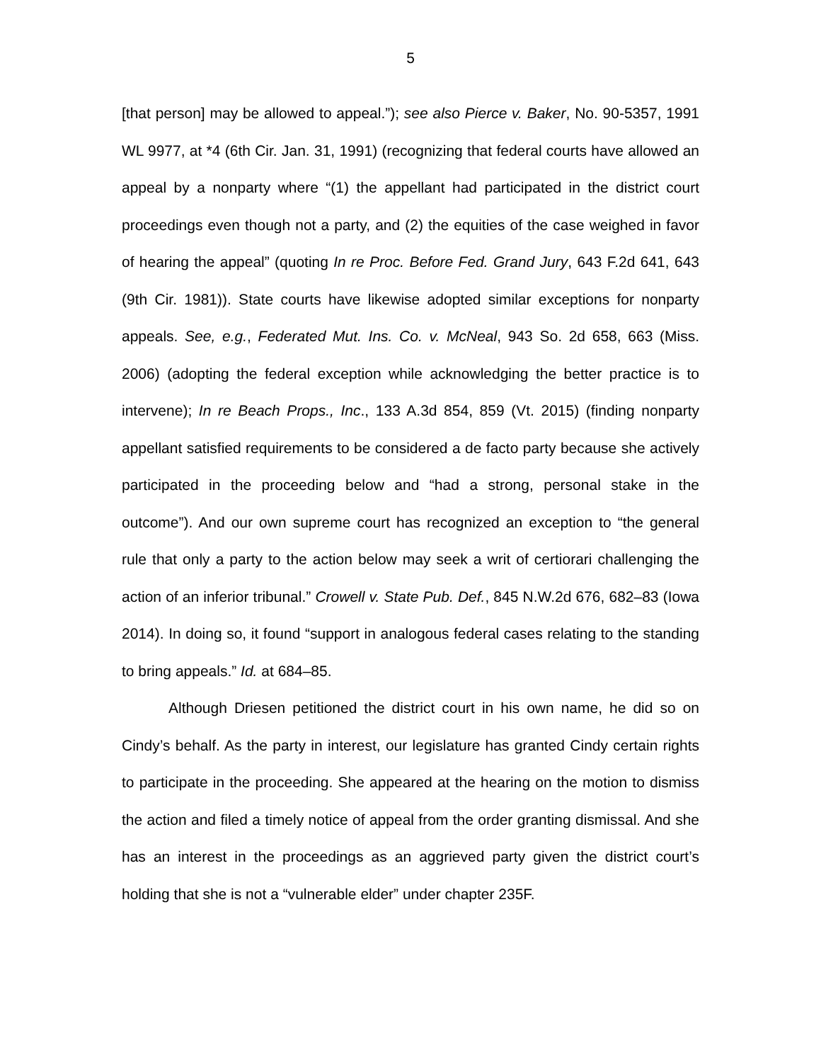5
[that person] may be allowed to appeal.”); see also Pierce v. Baker, No. 90-5357, 1991 WL 9977, at *4 (6th Cir. Jan. 31, 1991) (recognizing that federal courts have allowed an appeal by a nonparty where “(1) the appellant had participated in the district court proceedings even though not a party, and (2) the equities of the case weighed in favor of hearing the appeal” (quoting In re Proc. Before Fed. Grand Jury, 643 F.2d 641, 643 (9th Cir. 1981)). State courts have likewise adopted similar exceptions for nonparty appeals. See, e.g., Federated Mut. Ins. Co. v. McNeal, 943 So. 2d 658, 663 (Miss. 2006) (adopting the federal exception while acknowledging the better practice is to intervene); In re Beach Props., Inc., 133 A.3d 854, 859 (Vt. 2015) (finding nonparty appellant satisfied requirements to be considered a de facto party because she actively participated in the proceeding below and “had a strong, personal stake in the outcome”). And our own supreme court has recognized an exception to “the general rule that only a party to the action below may seek a writ of certiorari challenging the action of an inferior tribunal.” Crowell v. State Pub. Def., 845 N.W.2d 676, 682–83 (Iowa 2014). In doing so, it found “support in analogous federal cases relating to the standing to bring appeals.” Id. at 684–85.
Although Driesen petitioned the district court in his own name, he did so on Cindy’s behalf. As the party in interest, our legislature has granted Cindy certain rights to participate in the proceeding. She appeared at the hearing on the motion to dismiss the action and filed a timely notice of appeal from the order granting dismissal. And she has an interest in the proceedings as an aggrieved party given the district court’s holding that she is not a “vulnerable elder” under chapter 235F.